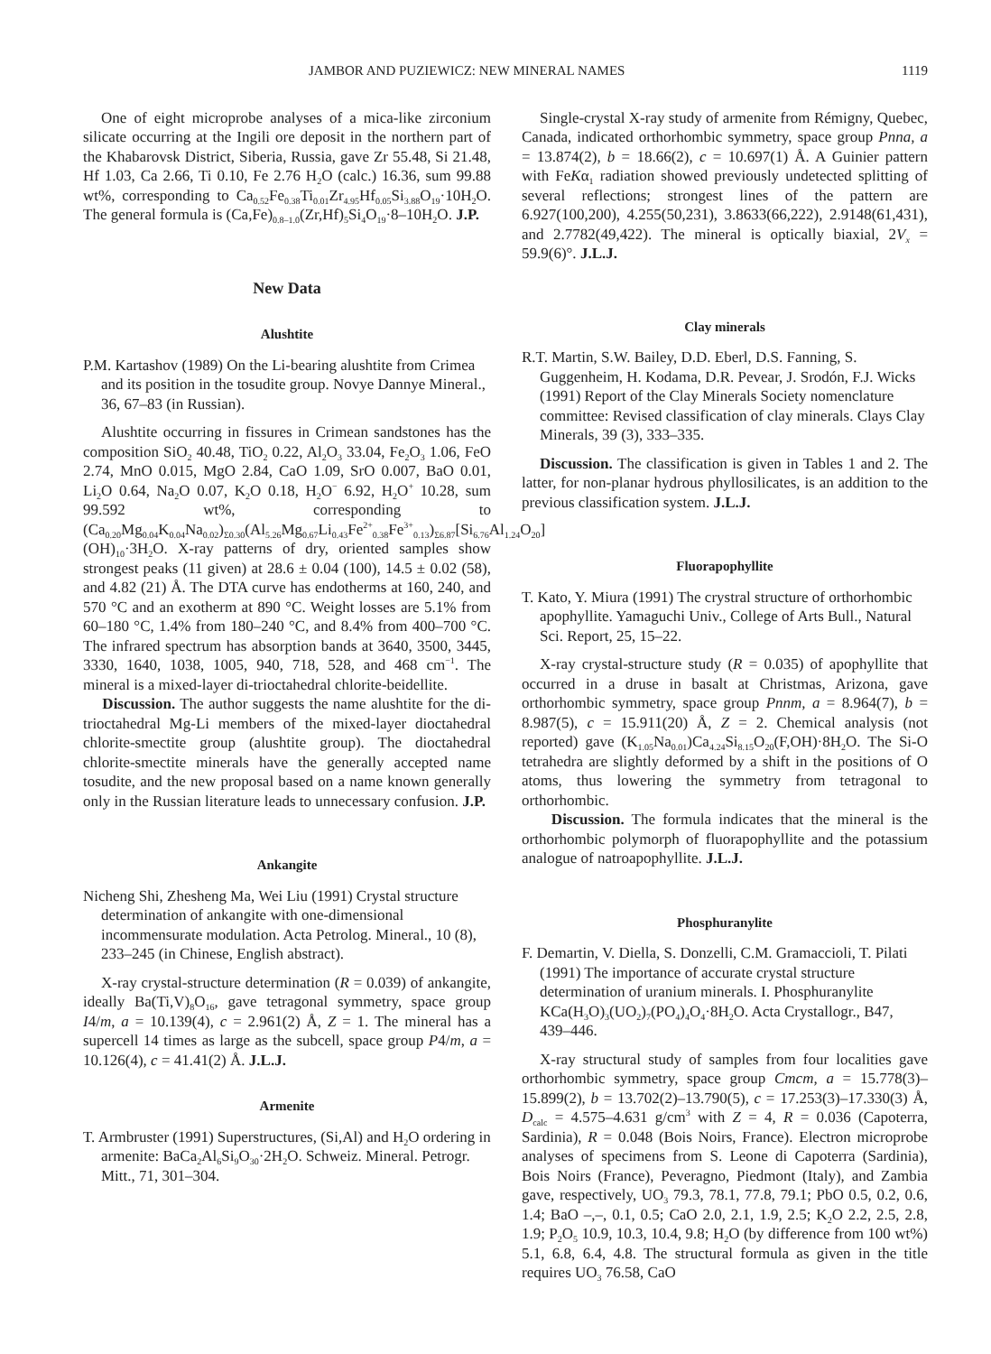JAMBOR AND PUZIEWICZ: NEW MINERAL NAMES 1119
One of eight microprobe analyses of a mica-like zirconium silicate occurring at the Ingili ore deposit in the northern part of the Khabarovsk District, Siberia, Russia, gave Zr 55.48, Si 21.48, Hf 1.03, Ca 2.66, Ti 0.10, Fe 2.76 H<sub>2</sub>O (calc.) 16.36, sum 99.88 wt%, corresponding to Ca<sub>0.52</sub>Fe<sub>0.38</sub>Ti<sub>0.01</sub>Zr<sub>4.95</sub>Hf<sub>0.05</sub>Si<sub>3.88</sub>O<sub>19</sub>·10H<sub>2</sub>O. The general formula is (Ca,Fe)<sub>0.8–1.0</sub>(Zr,Hf)<sub>5</sub>Si<sub>4</sub>O<sub>19</sub>·8–10H<sub>2</sub>O. J.P.
New Data
Alushtite
P.M. Kartashov (1989) On the Li-bearing alushtite from Crimea and its position in the tosudite group. Novye Dannye Mineral., 36, 67–83 (in Russian).
Alushtite occurring in fissures in Crimean sandstones has the composition SiO<sub>2</sub> 40.48, TiO<sub>2</sub> 0.22, Al<sub>2</sub>O<sub>3</sub> 33.04, Fe<sub>2</sub>O<sub>3</sub> 1.06, FeO 2.74, MnO 0.015, MgO 2.84, CaO 1.09, SrO 0.007, BaO 0.01, Li<sub>2</sub>O 0.64, Na<sub>2</sub>O 0.07, K<sub>2</sub>O 0.18, H<sub>2</sub>O<sup>−</sup> 6.92, H<sub>2</sub>O<sup>+</sup> 10.28, sum 99.592 wt%, corresponding to (Ca<sub>0.20</sub>Mg<sub>0.04</sub>K<sub>0.04</sub>Na<sub>0.02</sub>)<sub>Σ0.30</sub>(Al<sub>5.26</sub>Mg<sub>0.67</sub>Li<sub>0.43</sub>Fe<sup>2+</sup><sub>0.38</sub>Fe<sup>3+</sup><sub>0.13</sub>)<sub>Σ6.87</sub>[Si<sub>6.76</sub>Al<sub>1.24</sub>O<sub>20</sub>](OH)<sub>10</sub>·3H<sub>2</sub>O. X-ray patterns of dry, oriented samples show strongest peaks (11 given) at 28.6 ± 0.04 (100), 14.5 ± 0.02 (58), and 4.82 (21) Å. The DTA curve has endotherms at 160, 240, and 570 °C and an exotherm at 890 °C. Weight losses are 5.1% from 60–180 °C, 1.4% from 180–240 °C, and 8.4% from 400–700 °C. The infrared spectrum has absorption bands at 3640, 3500, 3445, 3330, 1640, 1038, 1005, 940, 718, 528, and 468 cm<sup>−1</sup>. The mineral is a mixed-layer di-trioctahedral chlorite-beidellite.
Discussion. The author suggests the name alushtite for the di-trioctahedral Mg-Li members of the mixed-layer dioctahedral chlorite-smectite group (alushtite group). The dioctahedral chlorite-smectite minerals have the generally accepted name tosudite, and the new proposal based on a name known generally only in the Russian literature leads to unnecessary confusion. J.P.
Ankangite
Nicheng Shi, Zhesheng Ma, Wei Liu (1991) Crystal structure determination of ankangite with one-dimensional incommensurate modulation. Acta Petrolog. Mineral., 10 (8), 233–245 (in Chinese, English abstract).
X-ray crystal-structure determination (R = 0.039) of ankangite, ideally Ba(Ti,V)<sub>8</sub>O<sub>16</sub>, gave tetragonal symmetry, space group I4/m, a = 10.139(4), c = 2.961(2) Å, Z = 1. The mineral has a supercell 14 times as large as the subcell, space group P4/m, a = 10.126(4), c = 41.41(2) Å. J.L.J.
Armenite
T. Armbruster (1991) Superstructures, (Si,Al) and H<sub>2</sub>O ordering in armenite: BaCa<sub>2</sub>Al<sub>6</sub>Si<sub>9</sub>O<sub>30</sub>·2H<sub>2</sub>O. Schweiz. Mineral. Petrogr. Mitt., 71, 301–304.
Single-crystal X-ray study of armenite from Rémigny, Quebec, Canada, indicated orthorhombic symmetry, space group Pnna, a = 13.874(2), b = 18.66(2), c = 10.697(1) Å. A Guinier pattern with FeKα<sub>1</sub> radiation showed previously undetected splitting of several reflections; strongest lines of the pattern are 6.927(100,200), 4.255(50,231), 3.8633(66,222), 2.9148(61,431), and 2.7782(49,422). The mineral is optically biaxial, 2V<sub>x</sub> = 59.9(6)°. J.L.J.
Clay minerals
R.T. Martin, S.W. Bailey, D.D. Eberl, D.S. Fanning, S. Guggenheim, H. Kodama, D.R. Pevear, J. Srodón, F.J. Wicks (1991) Report of the Clay Minerals Society nomenclature committee: Revised classification of clay minerals. Clays Clay Minerals, 39 (3), 333–335.
Discussion. The classification is given in Tables 1 and 2. The latter, for non-planar hydrous phyllosilicates, is an addition to the previous classification system. J.L.J.
Fluorapophyllite
T. Kato, Y. Miura (1991) The crystral structure of orthorhombic apophyllite. Yamaguchi Univ., College of Arts Bull., Natural Sci. Report, 25, 15–22.
X-ray crystal-structure study (R = 0.035) of apophyllite that occurred in a druse in basalt at Christmas, Arizona, gave orthorhombic symmetry, space group Pnnm, a = 8.964(7), b = 8.987(5), c = 15.911(20) Å, Z = 2. Chemical analysis (not reported) gave (K<sub>1.05</sub>Na<sub>0.01</sub>)Ca<sub>4.24</sub>Si<sub>8.15</sub>O<sub>20</sub>(F,OH)·8H<sub>2</sub>O. The Si-O tetrahedra are slightly deformed by a shift in the positions of O atoms, thus lowering the symmetry from tetragonal to orthorhombic.
Discussion. The formula indicates that the mineral is the orthorhombic polymorph of fluorapophyllite and the potassium analogue of natroapophyllite. J.L.J.
Phosphuranylite
F. Demartin, V. Diella, S. Donzelli, C.M. Gramaccioli, T. Pilati (1991) The importance of accurate crystal structure determination of uranium minerals. I. Phosphuranylite KCa(H<sub>3</sub>O)<sub>3</sub>(UO<sub>2</sub>)<sub>7</sub>(PO<sub>4</sub>)<sub>4</sub>O<sub>4</sub>·8H<sub>2</sub>O. Acta Crystallogr., B47, 439–446.
X-ray structural study of samples from four localities gave orthorhombic symmetry, space group Cmcm, a = 15.778(3)–15.899(2), b = 13.702(2)–13.790(5), c = 17.253(3)–17.330(3) Å, D<sub>calc</sub> = 4.575–4.631 g/cm<sup>3</sup> with Z = 4, R = 0.036 (Capoterra, Sardinia), R = 0.048 (Bois Noirs, France). Electron microprobe analyses of specimens from S. Leone di Capoterra (Sardinia), Bois Noirs (France), Peveragno, Piedmont (Italy), and Zambia gave, respectively, UO<sub>3</sub> 79.3, 78.1, 77.8, 79.1; PbO 0.5, 0.2, 0.6, 1.4; BaO –,–, 0.1, 0.5; CaO 2.0, 2.1, 1.9, 2.5; K<sub>2</sub>O 2.2, 2.5, 2.8, 1.9; P<sub>2</sub>O<sub>5</sub> 10.9, 10.3, 10.4, 9.8; H<sub>2</sub>O (by difference from 100 wt%) 5.1, 6.8, 6.4, 4.8. The structural formula as given in the title requires UO<sub>3</sub> 76.58, CaO